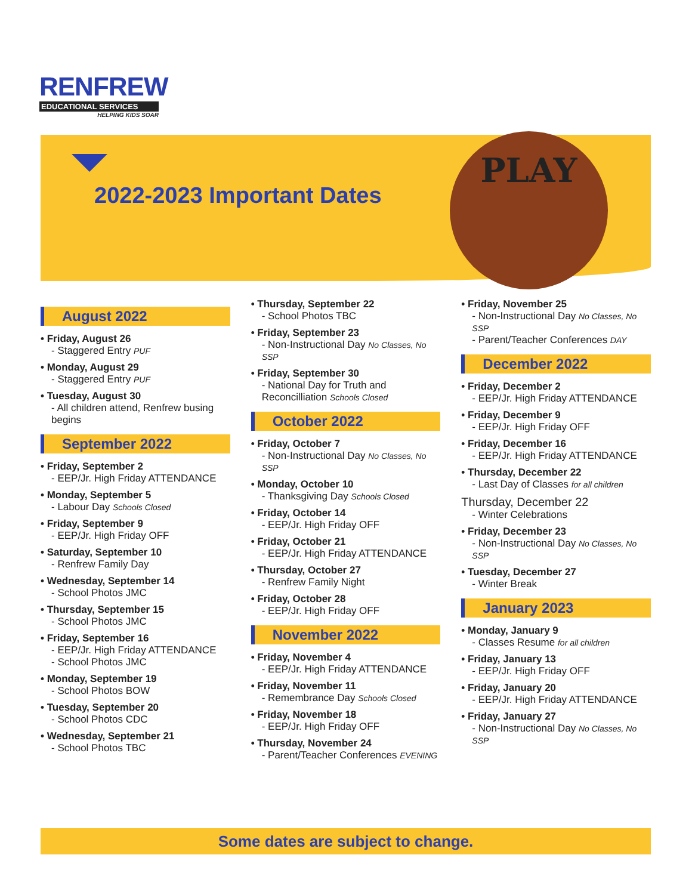RENFREW
EDUCATIONAL SERVICES
HELPING KIDS SOAR
2022-2023 Important Dates
PLAY
August 2022
• Friday, August 26
- Staggered Entry PUF
• Monday, August 29
- Staggered Entry PUF
• Tuesday, August 30
- All children attend, Renfrew busing begins
September 2022
• Friday, September 2
- EEP/Jr. High Friday ATTENDANCE
• Monday, September 5
- Labour Day Schools Closed
• Friday, September 9
- EEP/Jr. High Friday OFF
• Saturday, September 10
- Renfrew Family Day
• Wednesday, September 14
- School Photos JMC
• Thursday, September 15
- School Photos JMC
• Friday, September 16
- EEP/Jr. High Friday ATTENDANCE
- School Photos JMC
• Monday, September 19
- School Photos BOW
• Tuesday, September 20
- School Photos CDC
• Wednesday, September 21
- School Photos TBC
• Thursday, September 22
- School Photos TBC
• Friday, September 23
- Non-Instructional Day No Classes, No SSP
• Friday, September 30
- National Day for Truth and Reconcilliation Schools Closed
October 2022
• Friday, October 7
- Non-Instructional Day No Classes, No SSP
• Monday, October 10
- Thanksgiving Day Schools Closed
• Friday, October 14
- EEP/Jr. High Friday OFF
• Friday, October 21
- EEP/Jr. High Friday ATTENDANCE
• Thursday, October 27
- Renfrew Family Night
• Friday, October 28
- EEP/Jr. High Friday OFF
November 2022
• Friday, November 4
- EEP/Jr. High Friday ATTENDANCE
• Friday, November 11
- Remembrance Day Schools Closed
• Friday, November 18
- EEP/Jr. High Friday OFF
• Thursday, November 24
- Parent/Teacher Conferences EVENING
• Friday, November 25
- Non-Instructional Day No Classes, No SSP
- Parent/Teacher Conferences DAY
December 2022
• Friday, December 2
- EEP/Jr. High Friday ATTENDANCE
• Friday, December 9
- EEP/Jr. High Friday OFF
• Friday, December 16
- EEP/Jr. High Friday ATTENDANCE
• Thursday, December 22
- Last Day of Classes for all children
Thursday, December 22
- Winter Celebrations
• Friday, December 23
- Non-Instructional Day No Classes, No SSP
• Tuesday, December 27
- Winter Break
January 2023
• Monday, January 9
- Classes Resume for all children
• Friday, January 13
- EEP/Jr. High Friday OFF
• Friday, January 20
- EEP/Jr. High Friday ATTENDANCE
• Friday, January 27
- Non-Instructional Day No Classes, No SSP
Some dates are subject to change.